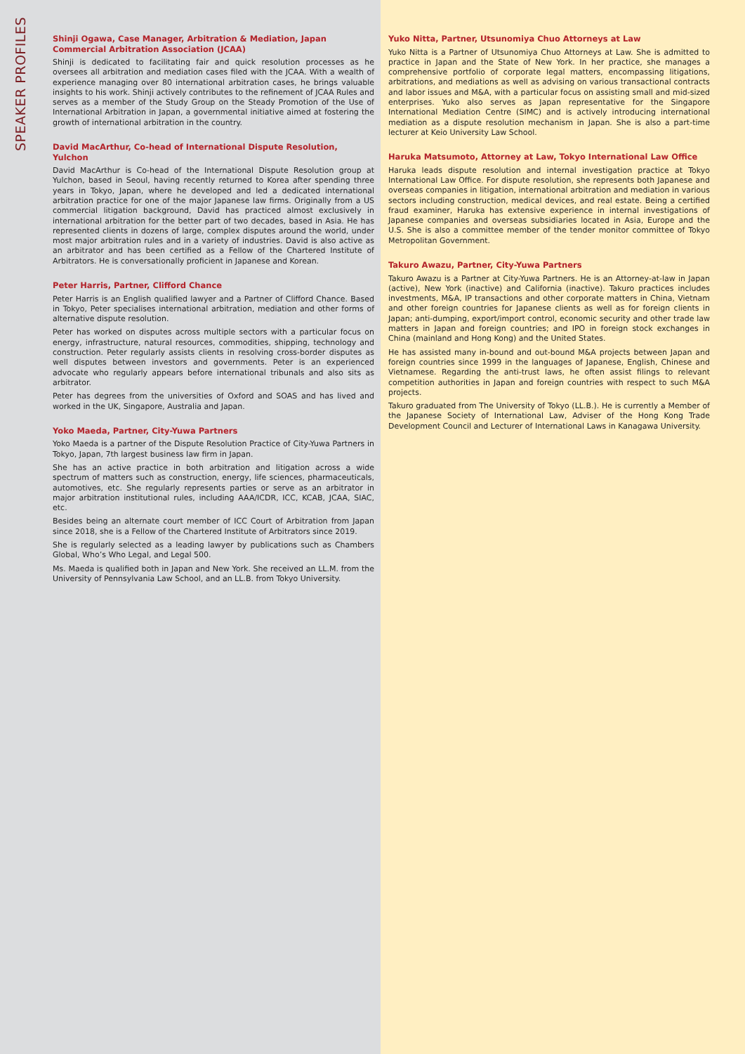SPEAKER PROFILES
Shinji Ogawa, Case Manager, Arbitration & Mediation, Japan Commercial Arbitration Association (JCAA)
Shinji is dedicated to facilitating fair and quick resolution processes as he oversees all arbitration and mediation cases filed with the JCAA. With a wealth of experience managing over 80 international arbitration cases, he brings valuable insights to his work. Shinji actively contributes to the refinement of JCAA Rules and serves as a member of the Study Group on the Steady Promotion of the Use of International Arbitration in Japan, a governmental initiative aimed at fostering the growth of international arbitration in the country.
David MacArthur, Co-head of International Dispute Resolution, Yulchon
David MacArthur is Co-head of the International Dispute Resolution group at Yulchon, based in Seoul, having recently returned to Korea after spending three years in Tokyo, Japan, where he developed and led a dedicated international arbitration practice for one of the major Japanese law firms. Originally from a US commercial litigation background, David has practiced almost exclusively in international arbitration for the better part of two decades, based in Asia. He has represented clients in dozens of large, complex disputes around the world, under most major arbitration rules and in a variety of industries. David is also active as an arbitrator and has been certified as a Fellow of the Chartered Institute of Arbitrators. He is conversationally proficient in Japanese and Korean.
Peter Harris, Partner, Clifford Chance
Peter Harris is an English qualified lawyer and a Partner of Clifford Chance. Based in Tokyo, Peter specialises international arbitration, mediation and other forms of alternative dispute resolution.
Peter has worked on disputes across multiple sectors with a particular focus on energy, infrastructure, natural resources, commodities, shipping, technology and construction. Peter regularly assists clients in resolving cross-border disputes as well disputes between investors and governments. Peter is an experienced advocate who regularly appears before international tribunals and also sits as arbitrator.
Peter has degrees from the universities of Oxford and SOAS and has lived and worked in the UK, Singapore, Australia and Japan.
Yoko Maeda, Partner, City-Yuwa Partners
Yoko Maeda is a partner of the Dispute Resolution Practice of City-Yuwa Partners in Tokyo, Japan, 7th largest business law firm in Japan.
She has an active practice in both arbitration and litigation across a wide spectrum of matters such as construction, energy, life sciences, pharmaceuticals, automotives, etc. She regularly represents parties or serve as an arbitrator in major arbitration institutional rules, including AAA/ICDR, ICC, KCAB, JCAA, SIAC, etc.
Besides being an alternate court member of ICC Court of Arbitration from Japan since 2018, she is a Fellow of the Chartered Institute of Arbitrators since 2019.
She is regularly selected as a leading lawyer by publications such as Chambers Global, Who’s Who Legal, and Legal 500.
Ms. Maeda is qualified both in Japan and New York. She received an LL.M. from the University of Pennsylvania Law School, and an LL.B. from Tokyo University.
Yuko Nitta, Partner, Utsunomiya Chuo Attorneys at Law
Yuko Nitta is a Partner of Utsunomiya Chuo Attorneys at Law. She is admitted to practice in Japan and the State of New York. In her practice, she manages a comprehensive portfolio of corporate legal matters, encompassing litigations, arbitrations, and mediations as well as advising on various transactional contracts and labor issues and M&A, with a particular focus on assisting small and mid-sized enterprises. Yuko also serves as Japan representative for the Singapore International Mediation Centre (SIMC) and is actively introducing international mediation as a dispute resolution mechanism in Japan. She is also a part-time lecturer at Keio University Law School.
Haruka Matsumoto, Attorney at Law, Tokyo International Law Office
Haruka leads dispute resolution and internal investigation practice at Tokyo International Law Office. For dispute resolution, she represents both Japanese and overseas companies in litigation, international arbitration and mediation in various sectors including construction, medical devices, and real estate. Being a certified fraud examiner, Haruka has extensive experience in internal investigations of Japanese companies and overseas subsidiaries located in Asia, Europe and the U.S. She is also a committee member of the tender monitor committee of Tokyo Metropolitan Government.
Takuro Awazu, Partner, City-Yuwa Partners
Takuro Awazu is a Partner at City-Yuwa Partners. He is an Attorney-at-law in Japan (active), New York (inactive) and California (inactive). Takuro practices includes investments, M&A, IP transactions and other corporate matters in China, Vietnam and other foreign countries for Japanese clients as well as for foreign clients in Japan; anti-dumping, export/import control, economic security and other trade law matters in Japan and foreign countries; and IPO in foreign stock exchanges in China (mainland and Hong Kong) and the United States.
He has assisted many in-bound and out-bound M&A projects between Japan and foreign countries since 1999 in the languages of Japanese, English, Chinese and Vietnamese. Regarding the anti-trust laws, he often assist filings to relevant competition authorities in Japan and foreign countries with respect to such M&A projects.
Takuro graduated from The University of Tokyo (LL.B.). He is currently a Member of the Japanese Society of International Law, Adviser of the Hong Kong Trade Development Council and Lecturer of International Laws in Kanagawa University.